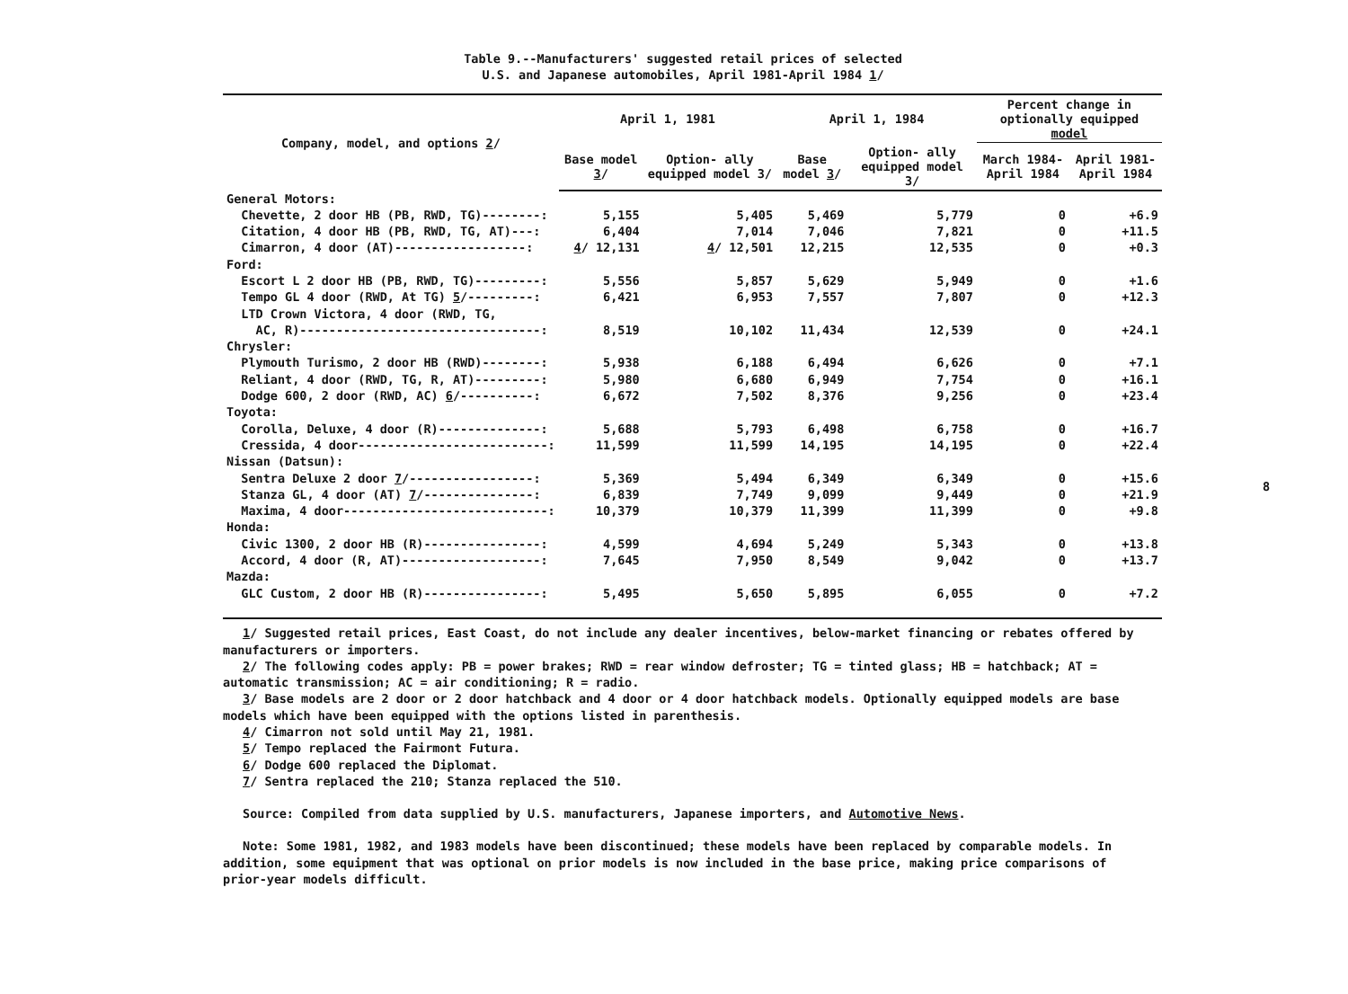Table 9.--Manufacturers' suggested retail prices of selected
U.S. and Japanese automobiles, April 1981-April 1984 1/
| Company, model, and options 2 / | April 1, 1981 | | April 1, 1984 | | Percent change in optionally equipped model | |
| --- | --- | --- | --- | --- | --- | --- |
| | Base model 3 / | Option- ally equipped model 3/ | Base model 3 / | Option- ally equipped model 3/ | March 1984- April 1984 | April 1981- April 1984 |
| General Motors: | | | | | | |
| Chevette, 2 door HB (PB, RWD, TG)--------: | 5,155 | 5,405 | 5,469 | 5,779 | 0 | +6.9 |
| Citation, 4 door HB (PB, RWD, TG, AT)---: | 6,404 | 7,014 | 7,046 | 7,821 | 0 | +11.5 |
| Cimarron, 4 door (AT)------------------: | 4 / 12,131 | 4 / 12,501 | 12,215 | 12,535 | 0 | +0.3 |
| Ford: | | | | | | |
| Escort L 2 door HB (PB, RWD, TG)---------: | 5,556 | 5,857 | 5,629 | 5,949 | 0 | +1.6 |
| Tempo GL 4 door (RWD, At TG) 5 /---------: | 6,421 | 6,953 | 7,557 | 7,807 | 0 | +12.3 |
| LTD Crown Victora, 4 door (RWD, TG, | | | | | | |
| AC, R)---------------------------------: | 8,519 | 10,102 | 11,434 | 12,539 | 0 | +24.1 |
| Chrysler: | | | | | | |
| Plymouth Turismo, 2 door HB (RWD)--------: | 5,938 | 6,188 | 6,494 | 6,626 | 0 | +7.1 |
| Reliant, 4 door (RWD, TG, R, AT)---------: | 5,980 | 6,680 | 6,949 | 7,754 | 0 | +16.1 |
| Dodge 600, 2 door (RWD, AC) 6 /----------: | 6,672 | 7,502 | 8,376 | 9,256 | 0 | +23.4 |
| Toyota: | | | | | | |
| Corolla, Deluxe, 4 door (R)--------------: | 5,688 | 5,793 | 6,498 | 6,758 | 0 | +16.7 |
| Cressida, 4 door--------------------------: | 11,599 | 11,599 | 14,195 | 14,195 | 0 | +22.4 |
| Nissan (Datsun): | | | | | | |
| Sentra Deluxe 2 door 7 /-----------------: | 5,369 | 5,494 | 6,349 | 6,349 | 0 | +15.6 |
| Stanza GL, 4 door (AT) 7 /---------------: | 6,839 | 7,749 | 9,099 | 9,449 | 0 | +21.9 |
| Maxima, 4 door----------------------------: | 10,379 | 10,379 | 11,399 | 11,399 | 0 | +9.8 |
| Honda: | | | | | | |
| Civic 1300, 2 door HB (R)----------------: | 4,599 | 4,694 | 5,249 | 5,343 | 0 | +13.8 |
| Accord, 4 door (R, AT)-------------------: | 7,645 | 7,950 | 8,549 | 9,042 | 0 | +13.7 |
| Mazda: | | | | | | |
| GLC Custom, 2 door HB (R)----------------: | 5,495 | 5,650 | 5,895 | 6,055 | 0 | +7.2 |
1/ Suggested retail prices, East Coast, do not include any dealer incentives, below-market financing or rebates offered by manufacturers or importers.
2/ The following codes apply: PB = power brakes; RWD = rear window defroster; TG = tinted glass; HB = hatchback; AT = automatic transmission; AC = air conditioning; R = radio.
3/ Base models are 2 door or 2 door hatchback and 4 door or 4 door hatchback models. Optionally equipped models are base models which have been equipped with the options listed in parenthesis.
4/ Cimarron not sold until May 21, 1981.
5/ Tempo replaced the Fairmont Futura.
6/ Dodge 600 replaced the Diplomat.
7/ Sentra replaced the 210; Stanza replaced the 510.
Source: Compiled from data supplied by U.S. manufacturers, Japanese importers, and Automotive News.
Note: Some 1981, 1982, and 1983 models have been discontinued; these models have been replaced by comparable models. In addition, some equipment that was optional on prior models is now included in the base price, making price comparisons of prior-year models difficult.
8